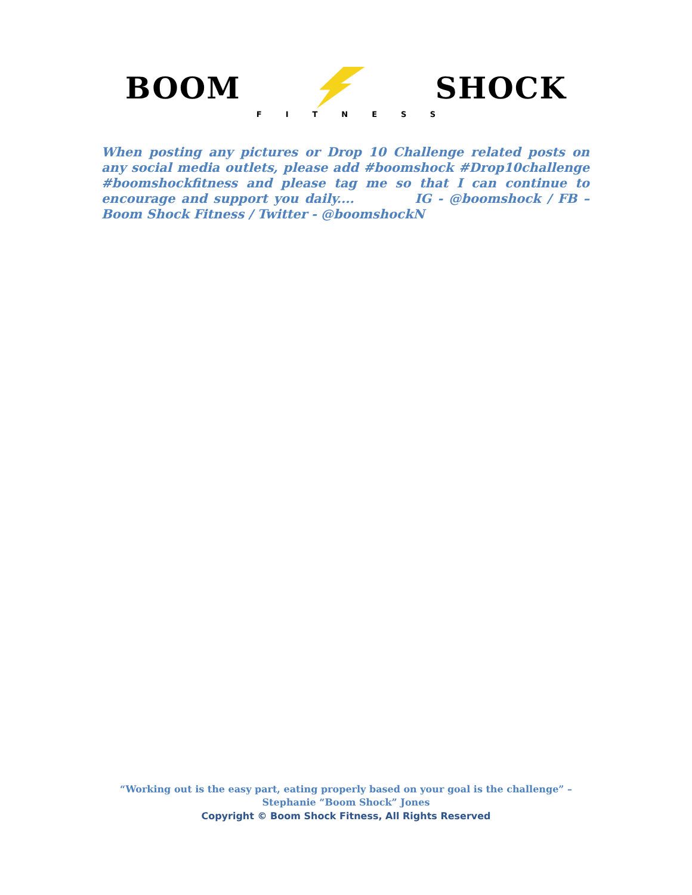BOOM SHOCK
FITNESS
When posting any pictures or Drop 10 Challenge related posts on any social media outlets, please add #boomshock #Drop10challenge #boomshockfitness and please tag me so that I can continue to encourage and support you daily.... IG - @boomshock / FB – Boom Shock Fitness / Twitter - @boomshockN
“Working out is the easy part, eating properly based on your goal is the challenge” –
Stephanie “Boom Shock” Jones
Copyright © Boom Shock Fitness, All Rights Reserved